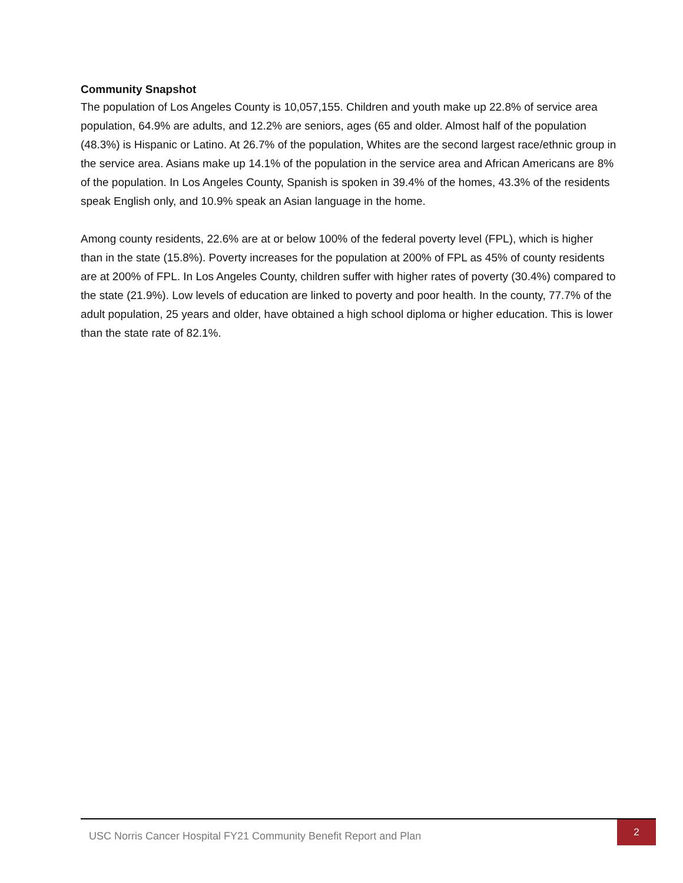Community Snapshot
The population of Los Angeles County is 10,057,155. Children and youth make up 22.8% of service area population, 64.9% are adults, and 12.2% are seniors, ages (65 and older. Almost half of the population (48.3%) is Hispanic or Latino. At 26.7% of the population, Whites are the second largest race/ethnic group in the service area. Asians make up 14.1% of the population in the service area and African Americans are 8% of the population. In Los Angeles County, Spanish is spoken in 39.4% of the homes, 43.3% of the residents speak English only, and 10.9% speak an Asian language in the home.
Among county residents, 22.6% are at or below 100% of the federal poverty level (FPL), which is higher than in the state (15.8%). Poverty increases for the population at 200% of FPL as 45% of county residents are at 200% of FPL. In Los Angeles County, children suffer with higher rates of poverty (30.4%) compared to the state (21.9%). Low levels of education are linked to poverty and poor health. In the county, 77.7% of the adult population, 25 years and older, have obtained a high school diploma or higher education. This is lower than the state rate of 82.1%.
USC Norris Cancer Hospital FY21 Community Benefit Report and Plan
2